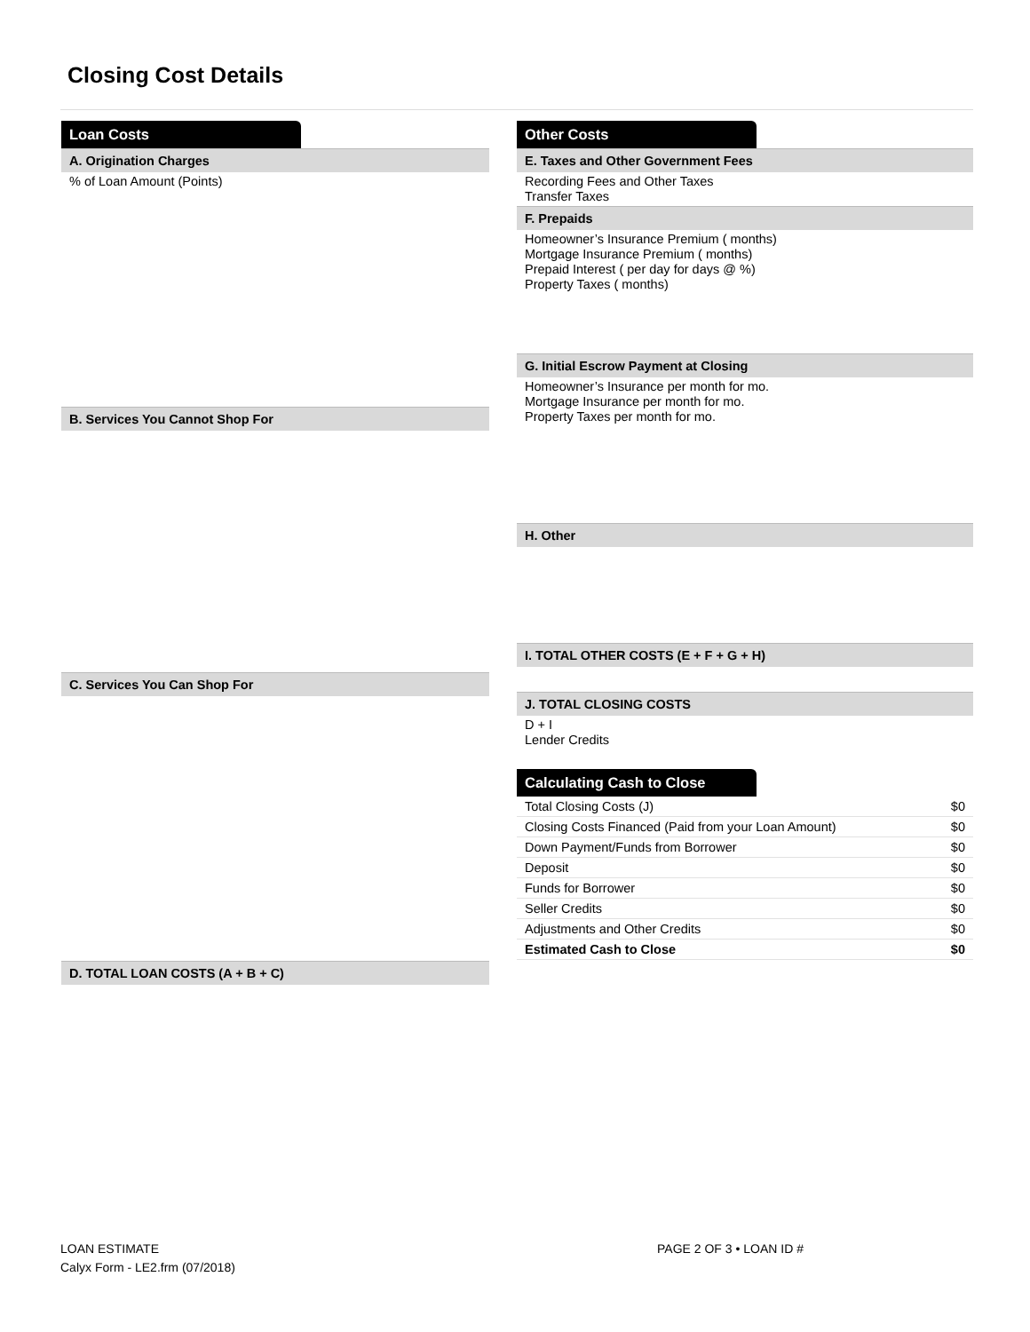Closing Cost Details
Loan Costs
A. Origination Charges
% of Loan Amount (Points)
B. Services You Cannot Shop For
C. Services You Can Shop For
D. TOTAL LOAN COSTS (A + B + C)
Other Costs
E. Taxes and Other Government Fees
Recording Fees and Other Taxes
Transfer Taxes
F. Prepaids
Homeowner’s Insurance Premium ( months)
Mortgage Insurance Premium ( months)
Prepaid Interest ( per day for days @ %)
Property Taxes ( months)
G. Initial Escrow Payment at Closing
Homeowner’s Insurance per month for mo.
Mortgage Insurance per month for mo.
Property Taxes per month for mo.
H. Other
I. TOTAL OTHER COSTS (E + F + G + H)
J. TOTAL CLOSING COSTS
D + I
Lender Credits
Calculating Cash to Close
| Total Closing Costs (J) | $0 |
| Closing Costs Financed (Paid from your Loan Amount) | $0 |
| Down Payment/Funds from Borrower | $0 |
| Deposit | $0 |
| Funds for Borrower | $0 |
| Seller Credits | $0 |
| Adjustments and Other Credits | $0 |
| Estimated Cash to Close | $0 |
LOAN ESTIMATE
Calyx Form - LE2.frm (07/2018)
PAGE 2 OF 3 • LOAN ID #